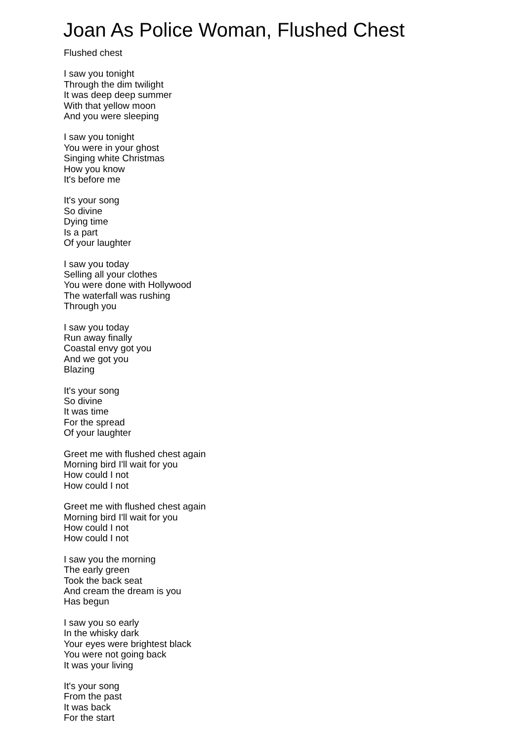Joan As Police Woman, Flushed Chest
Flushed chest
I saw you tonight
Through the dim twilight
It was deep deep summer
With that yellow moon
And you were sleeping
I saw you tonight
You were in your ghost
Singing white Christmas
How you know
It's before me
It's your song
So divine
Dying time
Is a part
Of your laughter
I saw you today
Selling all your clothes
You were done with Hollywood
The waterfall was rushing
Through you
I saw you today
Run away finally
Coastal envy got you
And we got you
Blazing
It's your song
So divine
It was time
For the spread
Of your laughter
Greet me with flushed chest again
Morning bird I'll wait for you
How could I not
How could I not
Greet me with flushed chest again
Morning bird I'll wait for you
How could I not
How could I not
I saw you the morning
The early green
Took the back seat
And cream the dream is you
Has begun
I saw you so early
In the whisky dark
Your eyes were brightest black
You were not going back
It was your living
It's your song
From the past
It was back
For the start